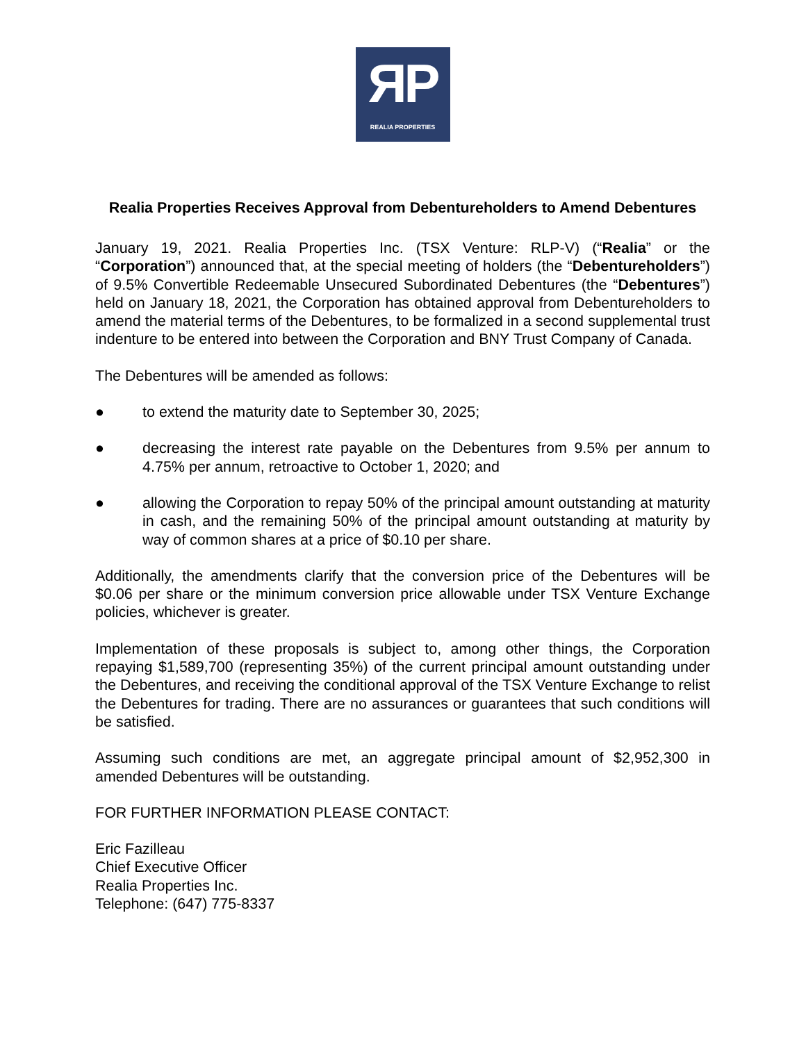ЯP
REALIA PROPERTIES
Realia Properties Receives Approval from Debentureholders to Amend Debentures
January 19, 2021. Realia Properties Inc. (TSX Venture: RLP-V) (“Realia” or the “Corporation”) announced that, at the special meeting of holders (the “Debentureholders”) of 9.5% Convertible Redeemable Unsecured Subordinated Debentures (the “Debentures”) held on January 18, 2021, the Corporation has obtained approval from Debentureholders to amend the material terms of the Debentures, to be formalized in a second supplemental trust indenture to be entered into between the Corporation and BNY Trust Company of Canada.
The Debentures will be amended as follows:
● to extend the maturity date to September 30, 2025;
● decreasing the interest rate payable on the Debentures from 9.5% per annum to 4.75% per annum, retroactive to October 1, 2020; and
● allowing the Corporation to repay 50% of the principal amount outstanding at maturity in cash, and the remaining 50% of the principal amount outstanding at maturity by way of common shares at a price of $0.10 per share.
Additionally, the amendments clarify that the conversion price of the Debentures will be $0.06 per share or the minimum conversion price allowable under TSX Venture Exchange policies, whichever is greater.
Implementation of these proposals is subject to, among other things, the Corporation repaying $1,589,700 (representing 35%) of the current principal amount outstanding under the Debentures, and receiving the conditional approval of the TSX Venture Exchange to relist the Debentures for trading. There are no assurances or guarantees that such conditions will be satisfied.
Assuming such conditions are met, an aggregate principal amount of $2,952,300 in amended Debentures will be outstanding.
FOR FURTHER INFORMATION PLEASE CONTACT:
Eric Fazilleau
Chief Executive Officer
Realia Properties Inc.
Telephone: (647) 775-8337